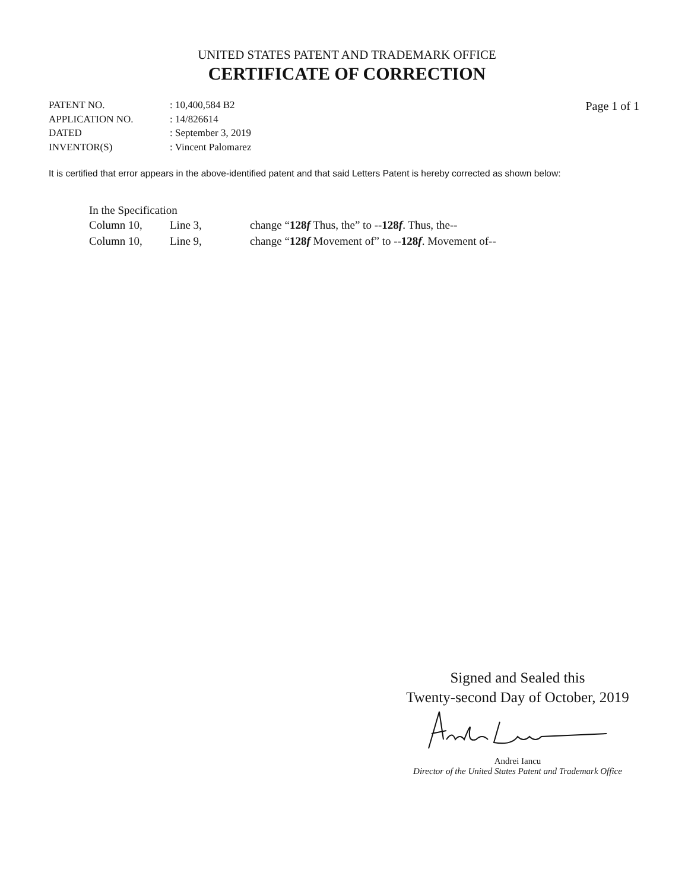UNITED STATES PATENT AND TRADEMARK OFFICE
CERTIFICATE OF CORRECTION
| PATENT NO. | : 10,400,584 B2 |
| APPLICATION NO. | : 14/826614 |
| DATED | : September 3, 2019 |
| INVENTOR(S) | : Vincent Palomarez |
Page 1 of 1
It is certified that error appears in the above-identified patent and that said Letters Patent is hereby corrected as shown below:
In the Specification
| Column 10, | Line 3, | change “ 128 f Thus, the” to -- 128 f . Thus, the-- |
| Column 10, | Line 9, | change “ 128 f Movement of” to -- 128 f . Movement of-- |
Signed and Sealed this
Twenty-second Day of October, 2019
Andrei Iancu
Director of the United States Patent and Trademark Office